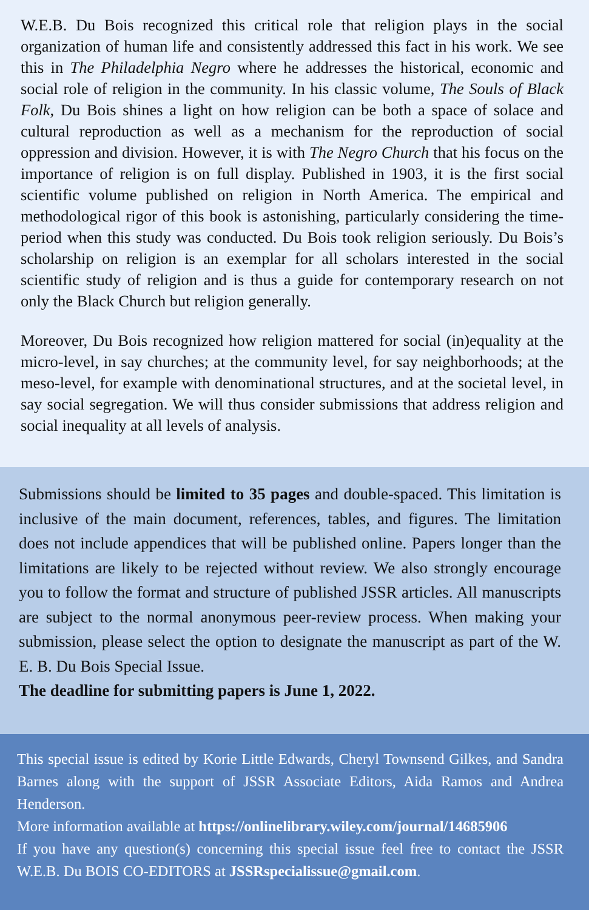W.E.B. Du Bois recognized this critical role that religion plays in the social organization of human life and consistently addressed this fact in his work. We see this in The Philadelphia Negro where he addresses the historical, economic and social role of religion in the community. In his classic volume, The Souls of Black Folk, Du Bois shines a light on how religion can be both a space of solace and cultural reproduction as well as a mechanism for the reproduction of social oppression and division. However, it is with The Negro Church that his focus on the importance of religion is on full display. Published in 1903, it is the first social scientific volume published on religion in North America. The empirical and methodological rigor of this book is astonishing, particularly considering the time-period when this study was conducted. Du Bois took religion seriously. Du Bois’s scholarship on religion is an exemplar for all scholars interested in the social scientific study of religion and is thus a guide for contemporary research on not only the Black Church but religion generally.
Moreover, Du Bois recognized how religion mattered for social (in)equality at the micro-level, in say churches; at the community level, for say neighborhoods; at the meso-level, for example with denominational structures, and at the societal level, in say social segregation. We will thus consider submissions that address religion and social inequality at all levels of analysis.
Submissions should be limited to 35 pages and double-spaced. This limitation is inclusive of the main document, references, tables, and figures. The limitation does not include appendices that will be published online. Papers longer than the limitations are likely to be rejected without review. We also strongly encourage you to follow the format and structure of published JSSR articles. All manuscripts are subject to the normal anonymous peer-review process. When making your submission, please select the option to designate the manuscript as part of the W. E. B. Du Bois Special Issue.
The deadline for submitting papers is June 1, 2022.
This special issue is edited by Korie Little Edwards, Cheryl Townsend Gilkes, and Sandra Barnes along with the support of JSSR Associate Editors, Aida Ramos and Andrea Henderson.
More information available at https://onlinelibrary.wiley.com/journal/14685906
If you have any question(s) concerning this special issue feel free to contact the JSSR W.E.B. Du BOIS CO-EDITORS at JSSRspecialissue@gmail.com.